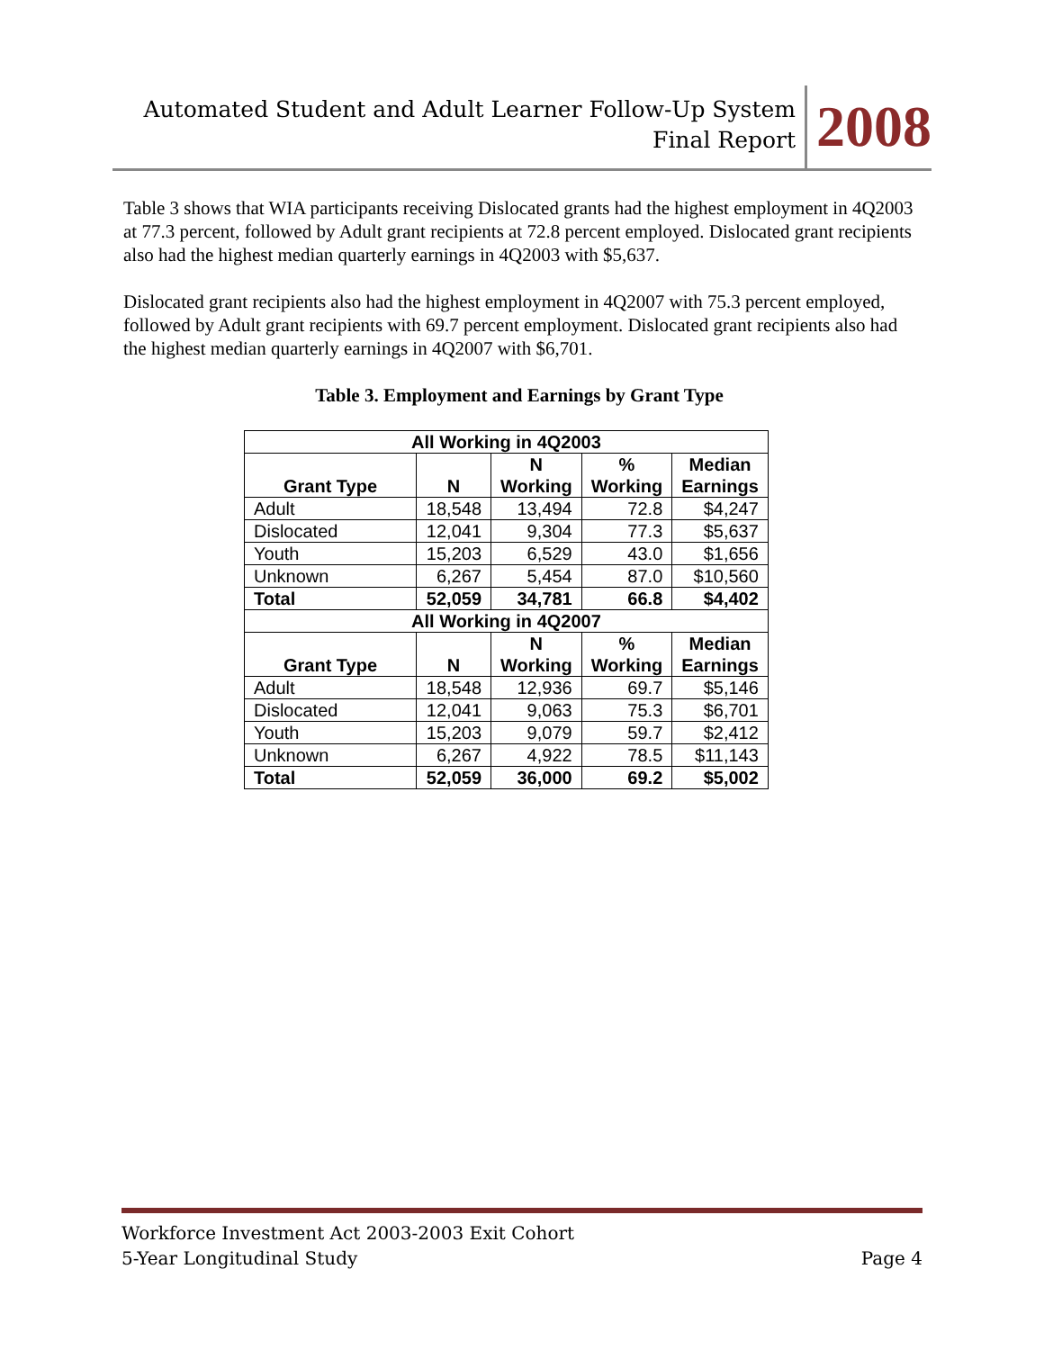Automated Student and Adult Learner Follow-Up System
Final Report
2008
Table 3 shows that WIA participants receiving Dislocated grants had the highest employment in 4Q2003 at 77.3 percent, followed by Adult grant recipients at 72.8 percent employed. Dislocated grant recipients also had the highest median quarterly earnings in 4Q2003 with $5,637.
Dislocated grant recipients also had the highest employment in 4Q2007 with 75.3 percent employed, followed by Adult grant recipients with 69.7 percent employment. Dislocated grant recipients also had the highest median quarterly earnings in 4Q2007 with $6,701.
Table 3. Employment and Earnings by Grant Type
| All Working in 4Q2003 | | | | |
| --- | --- | --- | --- | --- |
| Grant Type | N | N Working | % Working | Median Earnings |
| Adult | 18,548 | 13,494 | 72.8 | $4,247 |
| Dislocated | 12,041 | 9,304 | 77.3 | $5,637 |
| Youth | 15,203 | 6,529 | 43.0 | $1,656 |
| Unknown | 6,267 | 5,454 | 87.0 | $10,560 |
| Total | 52,059 | 34,781 | 66.8 | $4,402 |
| All Working in 4Q2007 | | | | |
| Grant Type | N | N Working | % Working | Median Earnings |
| Adult | 18,548 | 12,936 | 69.7 | $5,146 |
| Dislocated | 12,041 | 9,063 | 75.3 | $6,701 |
| Youth | 15,203 | 9,079 | 59.7 | $2,412 |
| Unknown | 6,267 | 4,922 | 78.5 | $11,143 |
| Total | 52,059 | 36,000 | 69.2 | $5,002 |
Workforce Investment Act 2003-2003 Exit Cohort
5-Year Longitudinal Study Page 4